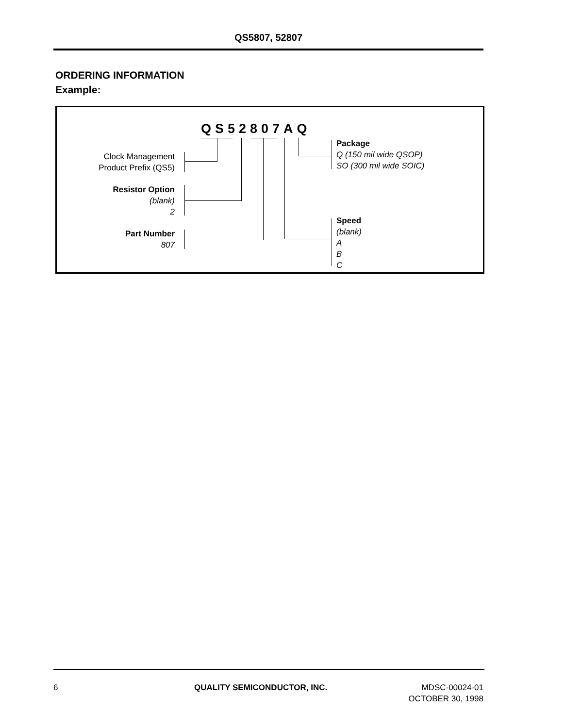QS5807, 52807
ORDERING INFORMATION
Example:
QS52807AQ
Clock Management
Product Prefix (QS5)
Resistor Option
(blank)
2
Part Number
807
Package
Q (150 mil wide QSOP)
SO (300 mil wide SOIC)
Speed
(blank)
A
B
C
6 QUALITY SEMICONDUCTOR, INC.
MDSC-00024-01
OCTOBER 30, 1998